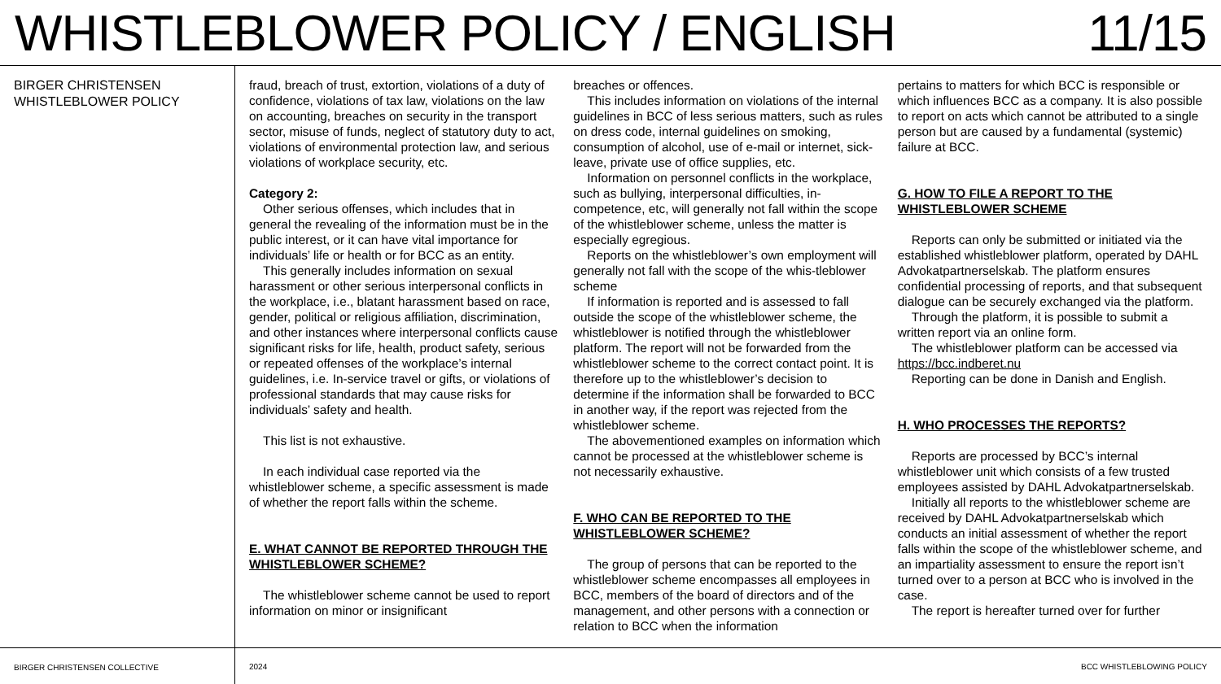WHISTLEBLOWER POLICY / ENGLISH 11/15
BIRGER CHRISTENSEN
WHISTLEBLOWER POLICY
fraud, breach of trust, extortion, violations of a duty of confidence, violations of tax law, violations on the law on accounting, breaches on security in the transport sector, misuse of funds, neglect of statutory duty to act, violations of environmental protection law, and serious violations of workplace security, etc.
Category 2:
Other serious offenses, which includes that in general the revealing of the information must be in the public interest, or it can have vital importance for individuals’ life or health or for BCC as an entity.
This generally includes information on sexual harassment or other serious interpersonal conflicts in the workplace, i.e., blatant harassment based on race, gender, political or religious affiliation, discrimination, and other instances where interpersonal conflicts cause significant risks for life, health, product safety, serious or repeated offenses of the workplace’s internal guidelines, i.e. In-service travel or gifts, or violations of professional standards that may cause risks for individuals’ safety and health.
This list is not exhaustive.
In each individual case reported via the whistleblower scheme, a specific assessment is made of whether the report falls within the scheme.
E. WHAT CANNOT BE REPORTED THROUGH THE WHISTLEBLOWER SCHEME?
The whistleblower scheme cannot be used to report information on minor or insignificant
breaches or offences.
This includes information on violations of the internal guidelines in BCC of less serious matters, such as rules on dress code, internal guidelines on smoking, consumption of alcohol, use of e-mail or internet, sick-leave, private use of office supplies, etc.
Information on personnel conflicts in the workplace, such as bullying, interpersonal difficulties, in-competence, etc, will generally not fall within the scope of the whistleblower scheme, unless the matter is especially egregious.
Reports on the whistleblower’s own employment will generally not fall with the scope of the whis-tleblower scheme
If information is reported and is assessed to fall outside the scope of the whistleblower scheme, the whistleblower is notified through the whistleblower platform. The report will not be forwarded from the whistleblower scheme to the correct contact point. It is therefore up to the whistleblower’s decision to determine if the information shall be forwarded to BCC in another way, if the report was rejected from the whistleblower scheme.
The abovementioned examples on information which cannot be processed at the whistleblower scheme is not necessarily exhaustive.
F. WHO CAN BE REPORTED TO THE WHISTLEBLOWER SCHEME?
The group of persons that can be reported to the whistleblower scheme encompasses all employees in BCC, members of the board of directors and of the management, and other persons with a connection or relation to BCC when the information
pertains to matters for which BCC is responsible or which influences BCC as a company. It is also possible to report on acts which cannot be attributed to a single person but are caused by a fundamental (systemic) failure at BCC.
G. HOW TO FILE A REPORT TO THE WHISTLEBLOWER SCHEME
Reports can only be submitted or initiated via the established whistleblower platform, operated by DAHL Advokatpartnerselskab. The platform ensures confidential processing of reports, and that subsequent dialogue can be securely exchanged via the platform.
Through the platform, it is possible to submit a written report via an online form.
The whistleblower platform can be accessed via https://bcc.indberet.nu
Reporting can be done in Danish and English.
H. WHO PROCESSES THE REPORTS?
Reports are processed by BCC’s internal whistleblower unit which consists of a few trusted employees assisted by DAHL Advokatpartnerselskab.
Initially all reports to the whistleblower scheme are received by DAHL Advokatpartnerselskab which conducts an initial assessment of whether the report falls within the scope of the whistleblower scheme, and an impartiality assessment to ensure the report isn’t turned over to a person at BCC who is involved in the case.
The report is hereafter turned over for further
BIRGER CHRISTENSEN COLLECTIVE
2024 BCC WHISTLEBLOWING POLICY